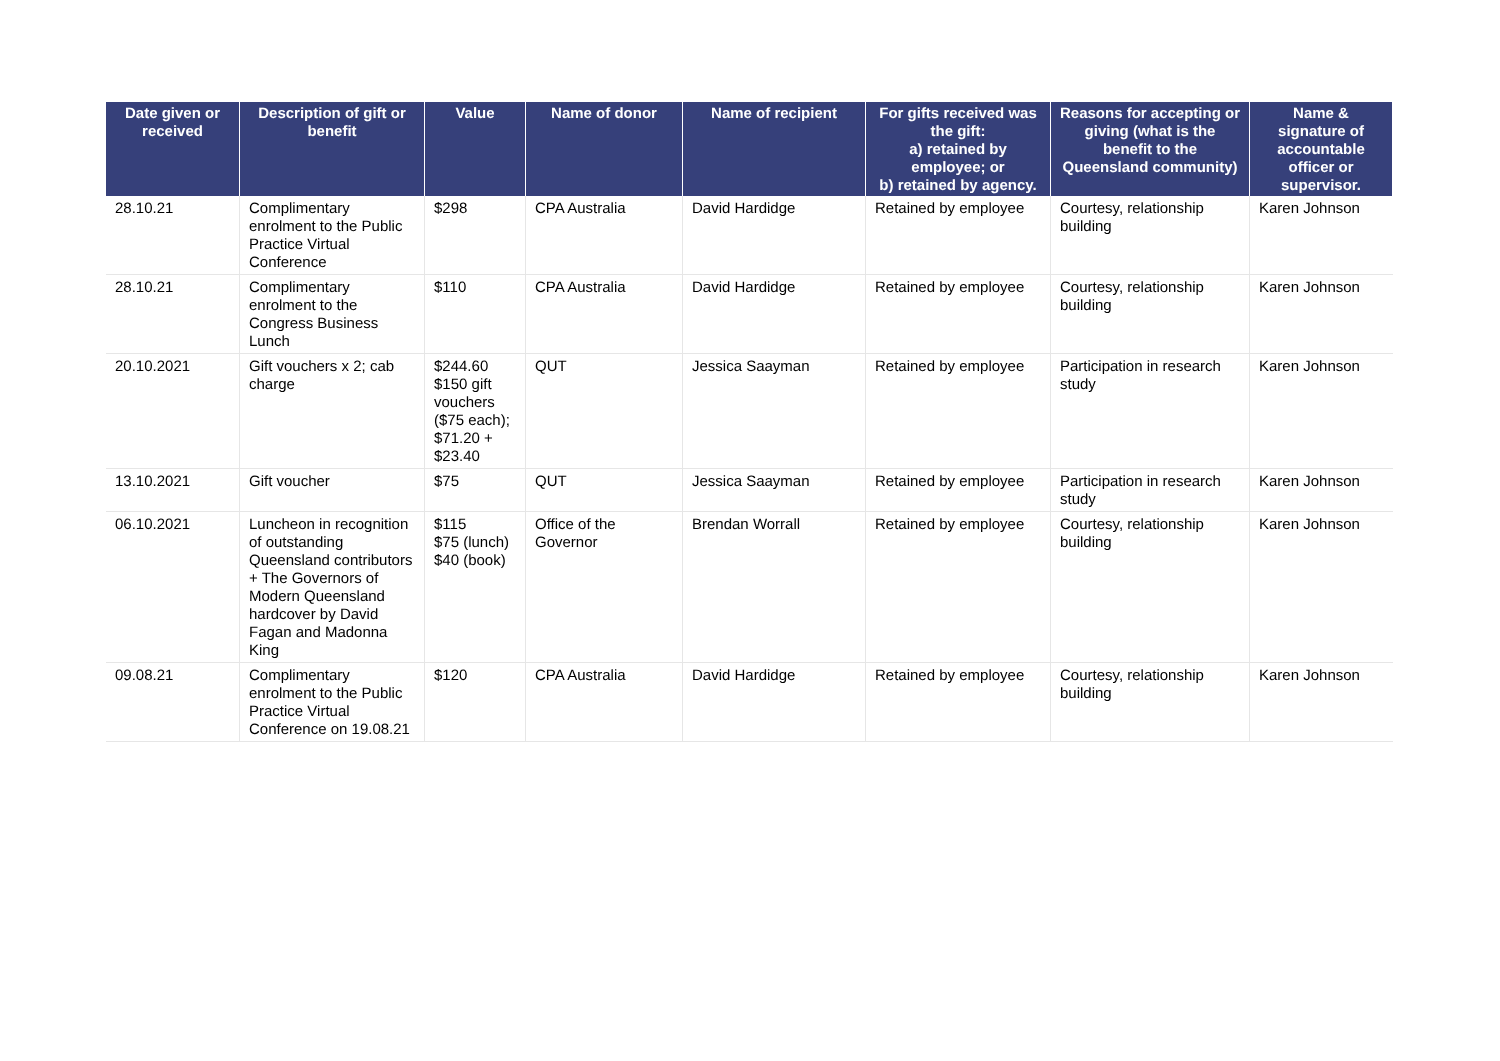| Date given or received | Description of gift or benefit | Value | Name of donor | Name of recipient | For gifts received was the gift: a) retained by employee; or b) retained by agency. | Reasons for accepting or giving (what is the benefit to the Queensland community) | Name & signature of accountable officer or supervisor. |
| --- | --- | --- | --- | --- | --- | --- | --- |
| 28.10.21 | Complimentary enrolment to the Public Practice Virtual Conference | $298 | CPA Australia | David Hardidge | Retained by employee | Courtesy, relationship building | Karen Johnson |
| 28.10.21 | Complimentary enrolment to the Congress Business Lunch | $110 | CPA Australia | David Hardidge | Retained by employee | Courtesy, relationship building | Karen Johnson |
| 20.10.2021 | Gift vouchers x 2; cab charge | $244.60 $150 gift vouchers ($75 each); $71.20 + $23.40 | QUT | Jessica Saayman | Retained by employee | Participation in research study | Karen Johnson |
| 13.10.2021 | Gift voucher | $75 | QUT | Jessica Saayman | Retained by employee | Participation in research study | Karen Johnson |
| 06.10.2021 | Luncheon in recognition of outstanding Queensland contributors + The Governors of Modern Queensland hardcover by David Fagan and Madonna King | $115 $75 (lunch) $40 (book) | Office of the Governor | Brendan Worrall | Retained by employee | Courtesy, relationship building | Karen Johnson |
| 09.08.21 | Complimentary enrolment to the Public Practice Virtual Conference on 19.08.21 | $120 | CPA Australia | David Hardidge | Retained by employee | Courtesy, relationship building | Karen Johnson |